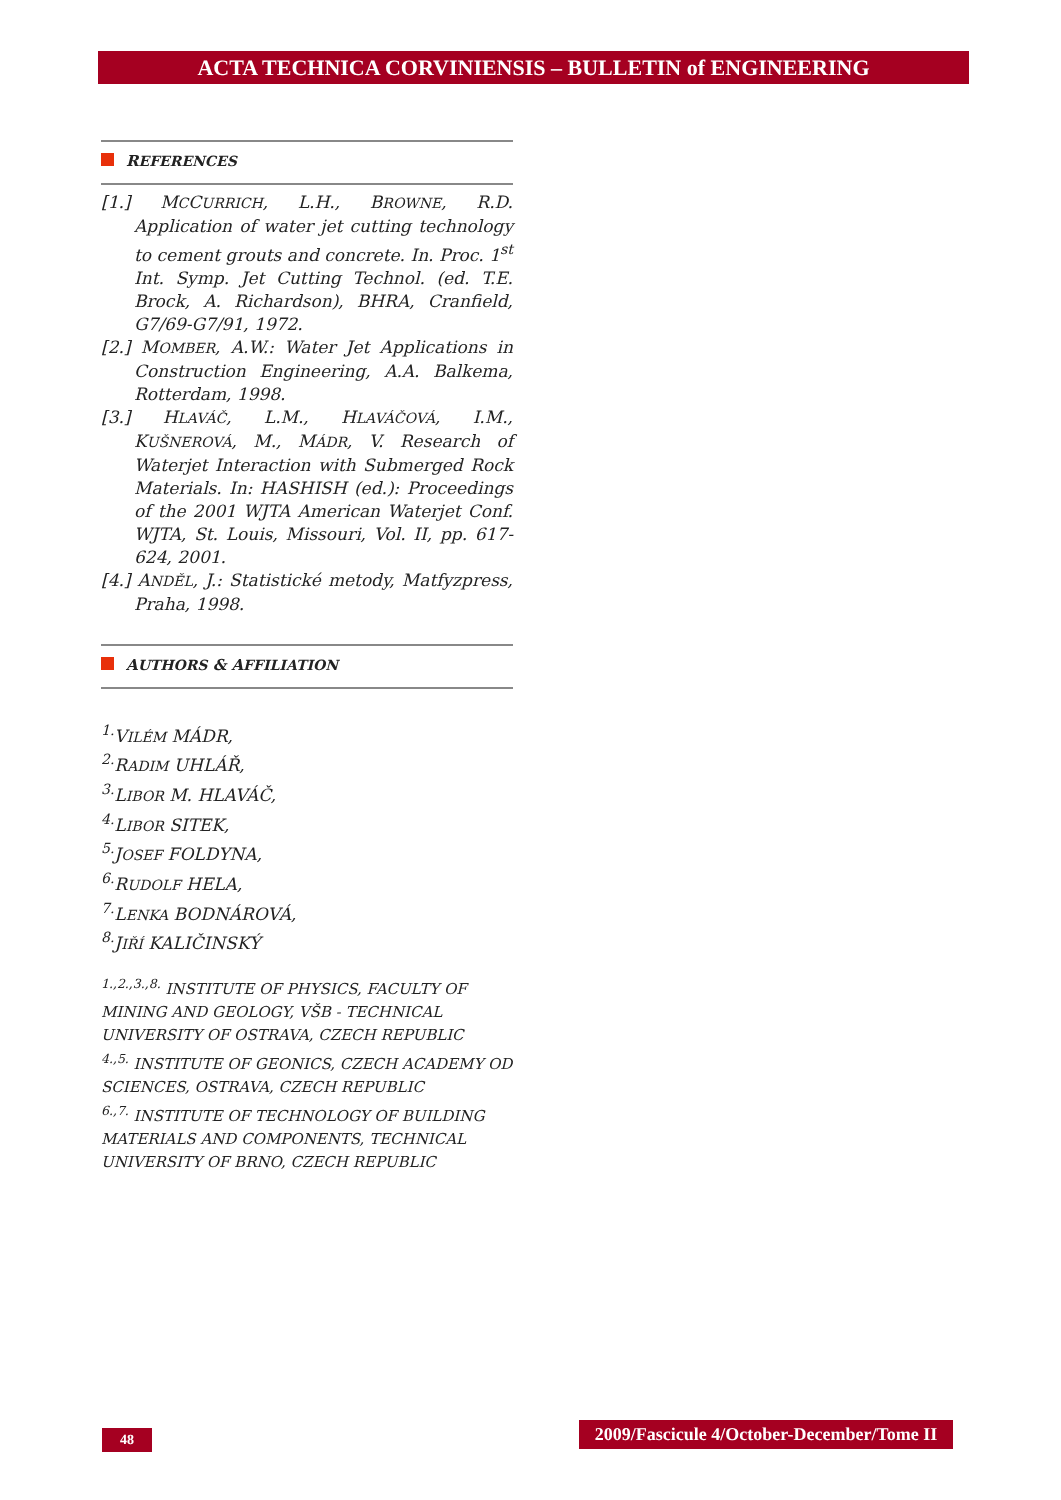ACTA TECHNICA CORVINIENSIS – BULLETIN of ENGINEERING
REFERENCES
[1.] MCCURRICH, L.H., BROWNE, R.D. Application of water jet cutting technology to cement grouts and concrete. In. Proc. 1<sup>st</sup> Int. Symp. Jet Cutting Technol. (ed. T.E. Brock, A. Richardson), BHRA, Cranfield, G7/69-G7/91, 1972.
[2.] MOMBER, A.W.: Water Jet Applications in Construction Engineering, A.A. Balkema, Rotterdam, 1998.
[3.] HLAVÁČ, L.M., HLAVÁČOVÁ, I.M., KUŠNEROVÁ, M., MÁDR, V. Research of Waterjet Interaction with Submerged Rock Materials. In: HASHISH (ed.): Proceedings of the 2001 WJTA American Waterjet Conf. WJTA, St. Louis, Missouri, Vol. II, pp. 617-624, 2001.
[4.] ANDĚL, J.: Statistické metody, Matfyzpress, Praha, 1998.
AUTHORS & AFFILIATION
<sup>1.</sup> VILÉM MÁDR,
<sup>2.</sup> RADIM UHLÁŘ,
<sup>3.</sup> LIBOR M. HLAVÁČ,
<sup>4.</sup> LIBOR SITEK,
<sup>5.</sup> JOSEF FOLDYNA,
<sup>6.</sup> RUDOLF HELA,
<sup>7.</sup> LENKA BODNÁROVÁ,
<sup>8.</sup> JIŘÍ KALIČINSKÝ
<sup>1.,2.,3.,8.</sup> INSTITUTE OF PHYSICS, FACULTY OF MINING AND GEOLOGY, VŠB - TECHNICAL UNIVERSITY OF OSTRAVA, CZECH REPUBLIC
<sup>4.,5.</sup> INSTITUTE OF GEONICS, CZECH ACADEMY OD SCIENCES, OSTRAVA, CZECH REPUBLIC
<sup>6.,7.</sup> INSTITUTE OF TECHNOLOGY OF BUILDING MATERIALS AND COMPONENTS, TECHNICAL UNIVERSITY OF BRNO, CZECH REPUBLIC
48
2009/Fascicule 4/October-December/Tome II